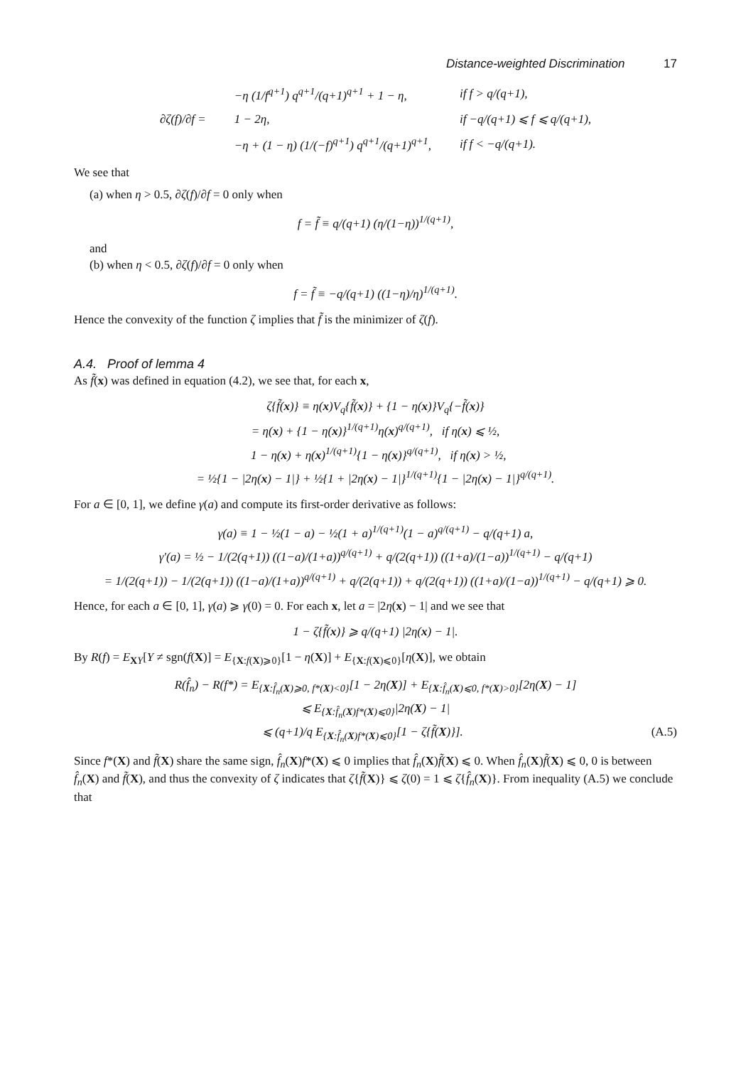Distance-weighted Discrimination 17
| ∂ζ(f)/∂f = | −η (1/f<sup>q+1</sup>) q<sup>q+1</sup>/(q+1)<sup>q+1</sup> + 1 − η, | if f > q/(q+1), |
| | 1 − 2η, | if −q/(q+1) ⩽ f ⩽ q/(q+1), |
| | −η + (1 − η) (1/(−f)<sup>q+1</sup>) q<sup>q+1</sup>/(q+1)<sup>q+1</sup>, | if f < −q/(q+1). |
We see that
(a) when η > 0.5, ∂ζ(f)/∂f = 0 only when
f = f̃ ≡ q/(q+1) (η/(1−η))<sup>1/(q+1)</sup>,
and
(b) when η < 0.5, ∂ζ(f)/∂f = 0 only when
f = f̃ ≡ −q/(q+1) ((1−η)/η)<sup>1/(q+1)</sup>.
Hence the convexity of the function ζ implies that f̃ is the minimizer of ζ(f).
A.4. Proof of lemma 4
As f̃(x) was defined in equation (4.2), we see that, for each x,
ζ{f̃(x)} ≡ η(x)V<sub>q</sub>{f̃(x)} + {1 − η(x)}V<sub>q</sub>{−f̃(x)}
= η(x) + {1 − η(x)}<sup>1/(q+1)</sup>η(x)<sup>q/(q+1)</sup>, if η(x) ⩽ ½,
1 − η(x) + η(x)<sup>1/(q+1)</sup>{1 − η(x)}<sup>q/(q+1)</sup>, if η(x) > ½,
= ½{1 − |2η(x) − 1|} + ½{1 + |2η(x) − 1|}<sup>1/(q+1)</sup>{1 − |2η(x) − 1|}<sup>q/(q+1)</sup>.
For a ∈ [0, 1], we define γ(a) and compute its first-order derivative as follows:
γ(a) ≡ 1 − ½(1 − a) − ½(1 + a)<sup>1/(q+1)</sup>(1 − a)<sup>q/(q+1)</sup> − q/(q+1) a,
γ′(a) = ½ − 1/(2(q+1)) ((1−a)/(1+a))<sup>q/(q+1)</sup> + q/(2(q+1)) ((1+a)/(1−a))<sup>1/(q+1)</sup> − q/(q+1)
= 1/(2(q+1)) − 1/(2(q+1)) ((1−a)/(1+a))<sup>q/(q+1)</sup> + q/(2(q+1)) + q/(2(q+1)) ((1+a)/(1−a))<sup>1/(q+1)</sup> − q/(q+1) ⩾ 0.
Hence, for each a ∈ [0, 1], γ(a) ⩾ γ(0) = 0. For each x, let a = |2η(x) − 1| and we see that
1 − ζ{f̃(x)} ⩾ q/(q+1) |2η(x) − 1|.
By R(f) = E<sub>XY</sub>[Y ≠ sgn(f(X)] = E<sub>{X:f(X)⩾0}</sub>[1 − η(X)] + E<sub>{X:f(X)⩽0}</sub>[η(X)], we obtain
R(f̂<sub>n</sub>) − R(f*) = E<sub>{X:f̂<sub>n</sub>(X)⩾0, f*(X)<0}</sub>[1 − 2η(X)] + E<sub>{X:f̂<sub>n</sub>(X)⩽0, f*(X)>0}</sub>[2η(X) − 1]
⩽ E<sub>{X:f̂<sub>n</sub>(X)f*(X)⩽0}</sub>|2η(X) − 1|
⩽ (q+1)/q E<sub>{X:f̂<sub>n</sub>(X)f*(X)⩽0}</sub>[1 − ζ{f̃(X)}]. (A.5)
Since f*(X) and f̃(X) share the same sign, f̂<sub>n</sub>(X)f*(X) ⩽ 0 implies that f̂<sub>n</sub>(X)f̃(X) ⩽ 0. When f̂<sub>n</sub>(X)f̃(X) ⩽ 0, 0 is between f̂<sub>n</sub>(X) and f̃(X), and thus the convexity of ζ indicates that ζ{f̃(X)} ⩽ ζ(0) = 1 ⩽ ζ{f̂<sub>n</sub>(X)}. From inequality (A.5) we conclude that